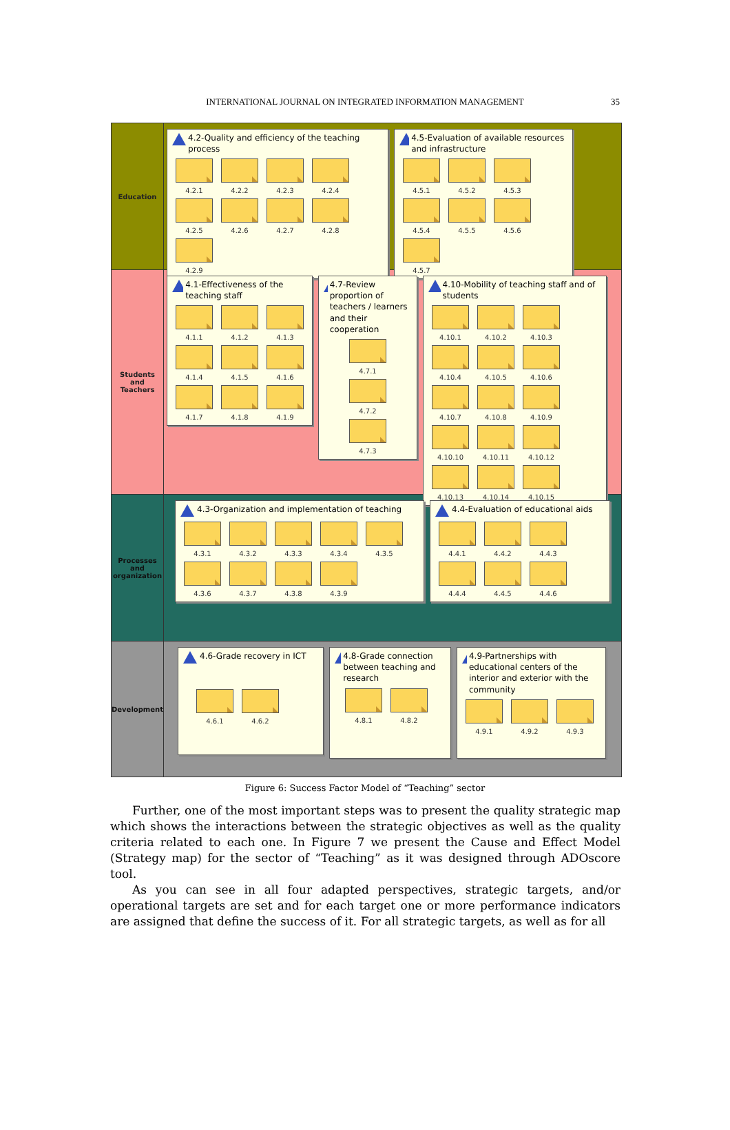INTERNATIONAL JOURNAL ON INTEGRATED INFORMATION MANAGEMENT
35
Education
4.2-Quality and efficiency of the teaching process
4.2.1
4.2.2
4.2.3
4.2.4
4.2.5
4.2.6
4.2.7
4.2.8
4.2.9
4.5-Evaluation of available resources and infrastructure
4.5.1
4.5.2
4.5.3
4.5.4
4.5.5
4.5.6
4.5.7
Students
and
Teachers
4.1-Effectiveness of the teaching staff
4.1.1
4.1.2
4.1.3
4.1.4
4.1.5
4.1.6
4.1.7
4.1.8
4.1.9
4.7-Review proportion of teachers / learners and their cooperation
4.7.1
4.7.2
4.7.3
4.10-Mobility of teaching staff and of students
4.10.1
4.10.2
4.10.3
4.10.4
4.10.5
4.10.6
4.10.7
4.10.8
4.10.9
4.10.10
4.10.11
4.10.12
4.10.13
4.10.14
4.10.15
Processes
and
organization
4.3-Organization and implementation of teaching
4.3.1
4.3.2
4.3.3
4.3.4
4.3.5
4.3.6
4.3.7
4.3.8
4.3.9
4.4-Evaluation of educational aids
4.4.1
4.4.2
4.4.3
4.4.4
4.4.5
4.4.6
Development
4.6-Grade recovery in ICT
4.6.1
4.6.2
4.8-Grade connection between teaching and research
4.8.1
4.8.2
4.9-Partnerships with educational centers of the interior and exterior with the community
4.9.1
4.9.2
4.9.3
Figure 6: Success Factor Model of “Teaching” sector
Further, one of the most important steps was to present the quality strategic map which shows the interactions between the strategic objectives as well as the quality criteria related to each one. In Figure 7 we present the Cause and Effect Model (Strategy map) for the sector of “Teaching” as it was designed through ADOscore tool.
As you can see in all four adapted perspectives, strategic targets, and/or operational targets are set and for each target one or more performance indicators are assigned that define the success of it. For all strategic targets, as well as for all